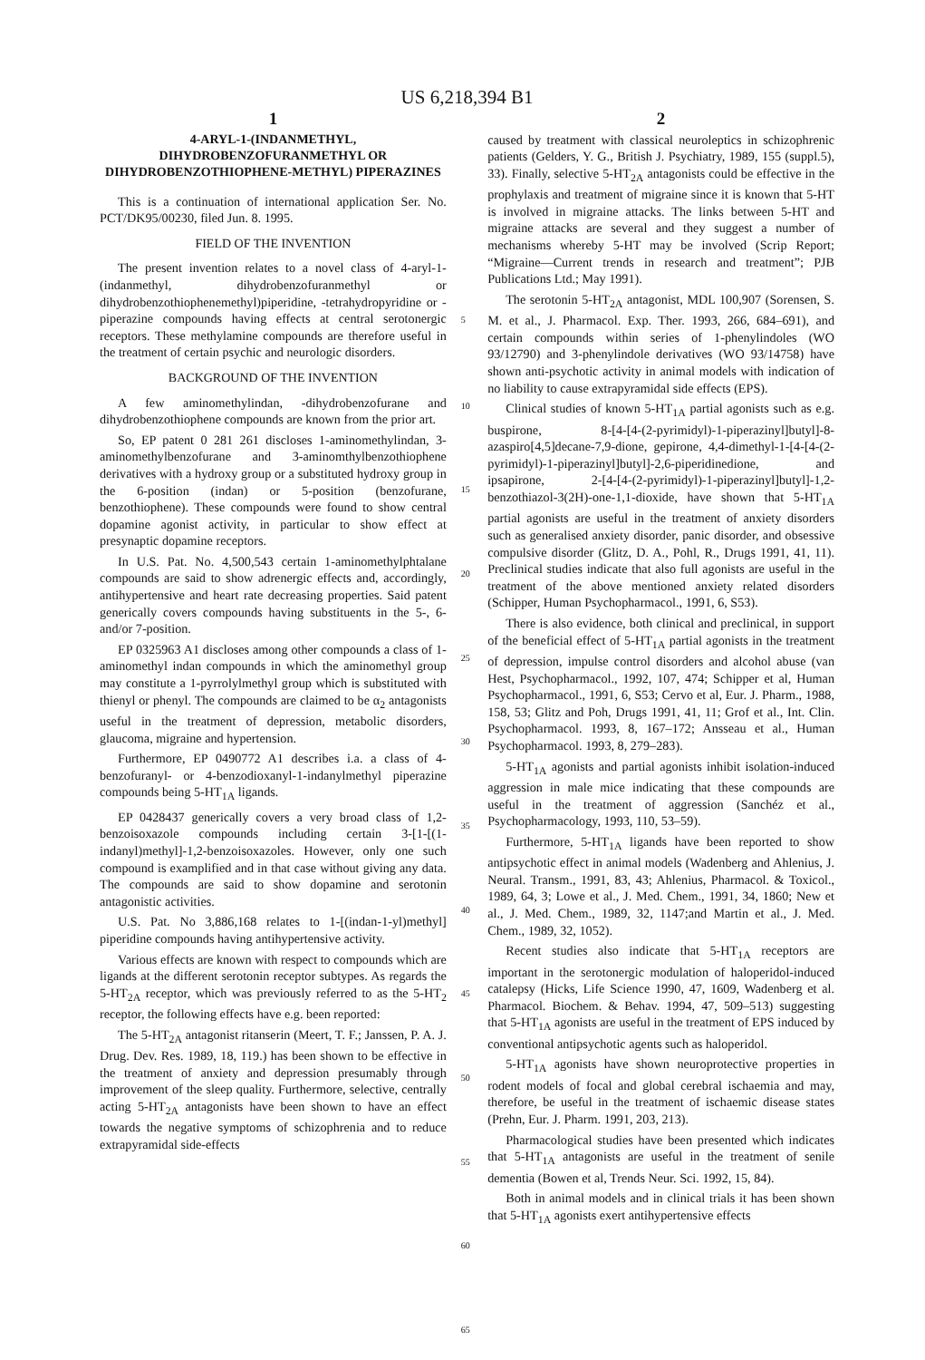US 6,218,394 B1
1
4-ARYL-1-(INDANMETHYL, DIHYDROBENZOFURANMETHYL OR DIHYDROBENZOTHIOPHENE-METHYL) PIPERAZINES
This is a continuation of international application Ser. No. PCT/DK95/00230, filed Jun. 8. 1995.
FIELD OF THE INVENTION
The present invention relates to a novel class of 4-aryl-1-(indanmethyl, dihydrobenzofuranmethyl or dihydrobenzothiophenemethyl)piperidine, -tetrahydropyridine or -piperazine compounds having effects at central serotonergic receptors. These methylamine compounds are therefore useful in the treatment of certain psychic and neurologic disorders.
BACKGROUND OF THE INVENTION
A few aminomethylindan, -dihydrobenzofurane and dihydrobenzothiophene compounds are known from the prior art.
So, EP patent 0 281 261 discloses 1-aminomethylindan, 3-aminomethylbenzofurane and 3-aminomthylbenzothiophene derivatives with a hydroxy group or a substituted hydroxy group in the 6-position (indan) or 5-position (benzofurane, benzothiophene). These compounds were found to show central dopamine agonist activity, in particular to show effect at presynaptic dopamine receptors.
In U.S. Pat. No. 4,500,543 certain 1-aminomethylphtalane compounds are said to show adrenergic effects and, accordingly, antihypertensive and heart rate decreasing properties. Said patent generically covers compounds having substituents in the 5-, 6- and/or 7-position.
EP 0325963 A1 discloses among other compounds a class of 1-aminomethyl indan compounds in which the aminomethyl group may constitute a 1-pyrrolylmethyl group which is substituted with thienyl or phenyl. The compounds are claimed to be α<sub>2</sub> antagonists useful in the treatment of depression, metabolic disorders, glaucoma, migraine and hypertension.
Furthermore, EP 0490772 A1 describes i.a. a class of 4-benzofuranyl- or 4-benzodioxanyl-1-indanylmethyl piperazine compounds being 5-HT<sub>1A</sub> ligands.
EP 0428437 generically covers a very broad class of 1,2-benzoisoxazole compounds including certain 3-[1-[(1-indanyl)methyl]-1,2-benzoisoxazoles. However, only one such compound is examplified and in that case without giving any data. The compounds are said to show dopamine and serotonin antagonistic activities.
U.S. Pat. No 3,886,168 relates to 1-[(indan-1-yl)methyl] piperidine compounds having antihypertensive activity.
Various effects are known with respect to compounds which are ligands at the different serotonin receptor subtypes. As regards the 5-HT<sub>2A</sub> receptor, which was previously referred to as the 5-HT<sub>2</sub> receptor, the following effects have e.g. been reported:
The 5-HT<sub>2A</sub> antagonist ritanserin (Meert, T. F.; Janssen, P. A. J. Drug. Dev. Res. 1989, 18, 119.) has been shown to be effective in the treatment of anxiety and depression presumably through improvement of the sleep quality. Furthermore, selective, centrally acting 5-HT<sub>2A</sub> antagonists have been shown to have an effect towards the negative symptoms of schizophrenia and to reduce extrapyramidal side-effects
5
10
15
20
25
30
35
40
45
50
55
60
65
2
caused by treatment with classical neuroleptics in schizophrenic patients (Gelders, Y. G., British J. Psychiatry, 1989, 155 (suppl.5), 33). Finally, selective 5-HT<sub>2A</sub> antagonists could be effective in the prophylaxis and treatment of migraine since it is known that 5-HT is involved in migraine attacks. The links between 5-HT and migraine attacks are several and they suggest a number of mechanisms whereby 5-HT may be involved (Scrip Report; “Migraine—Current trends in research and treatment”; PJB Publications Ltd.; May 1991).
The serotonin 5-HT<sub>2A</sub> antagonist, MDL 100,907 (Sorensen, S. M. et al., J. Pharmacol. Exp. Ther. 1993, 266, 684–691), and certain compounds within series of 1-phenylindoles (WO 93/12790) and 3-phenylindole derivatives (WO 93/14758) have shown anti-psychotic activity in animal models with indication of no liability to cause extrapyramidal side effects (EPS).
Clinical studies of known 5-HT<sub>1A</sub> partial agonists such as e.g. buspirone, 8-[4-[4-(2-pyrimidyl)-1-piperazinyl]butyl]-8-azaspiro[4,5]decane-7,9-dione, gepirone, 4,4-dimethyl-1-[4-[4-(2-pyrimidyl)-1-piperazinyl]butyl]-2,6-piperidinedione, and ipsapirone, 2-[4-[4-(2-pyrimidyl)-1-piperazinyl]butyl]-1,2-benzothiazol-3(2H)-one-1,1-dioxide, have shown that 5-HT<sub>1A</sub> partial agonists are useful in the treatment of anxiety disorders such as generalised anxiety disorder, panic disorder, and obsessive compulsive disorder (Glitz, D. A., Pohl, R., Drugs 1991, 41, 11). Preclinical studies indicate that also full agonists are useful in the treatment of the above mentioned anxiety related disorders (Schipper, Human Psychopharmacol., 1991, 6, S53).
There is also evidence, both clinical and preclinical, in support of the beneficial effect of 5-HT<sub>1A</sub> partial agonists in the treatment of depression, impulse control disorders and alcohol abuse (van Hest, Psychopharmacol., 1992, 107, 474; Schipper et al, Human Psychopharmacol., 1991, 6, S53; Cervo et al, Eur. J. Pharm., 1988, 158, 53; Glitz and Poh, Drugs 1991, 41, 11; Grof et al., Int. Clin. Psychopharmacol. 1993, 8, 167–172; Ansseau et al., Human Psychopharmacol. 1993, 8, 279–283).
5-HT<sub>1A</sub> agonists and partial agonists inhibit isolation-induced aggression in male mice indicating that these compounds are useful in the treatment of aggression (Sanchéz et al., Psychopharmacology, 1993, 110, 53–59).
Furthermore, 5-HT<sub>1A</sub> ligands have been reported to show antipsychotic effect in animal models (Wadenberg and Ahlenius, J. Neural. Transm., 1991, 83, 43; Ahlenius, Pharmacol. & Toxicol., 1989, 64, 3; Lowe et al., J. Med. Chem., 1991, 34, 1860; New et al., J. Med. Chem., 1989, 32, 1147;and Martin et al., J. Med. Chem., 1989, 32, 1052).
Recent studies also indicate that 5-HT<sub>1A</sub> receptors are important in the serotonergic modulation of haloperidol-induced catalepsy (Hicks, Life Science 1990, 47, 1609, Wadenberg et al. Pharmacol. Biochem. & Behav. 1994, 47, 509–513) suggesting that 5-HT<sub>1A</sub> agonists are useful in the treatment of EPS induced by conventional antipsychotic agents such as haloperidol.
5-HT<sub>1A</sub> agonists have shown neuroprotective properties in rodent models of focal and global cerebral ischaemia and may, therefore, be useful in the treatment of ischaemic disease states (Prehn, Eur. J. Pharm. 1991, 203, 213).
Pharmacological studies have been presented which indicates that 5-HT<sub>1A</sub> antagonists are useful in the treatment of senile dementia (Bowen et al, Trends Neur. Sci. 1992, 15, 84).
Both in animal models and in clinical trials it has been shown that 5-HT<sub>1A</sub> agonists exert antihypertensive effects